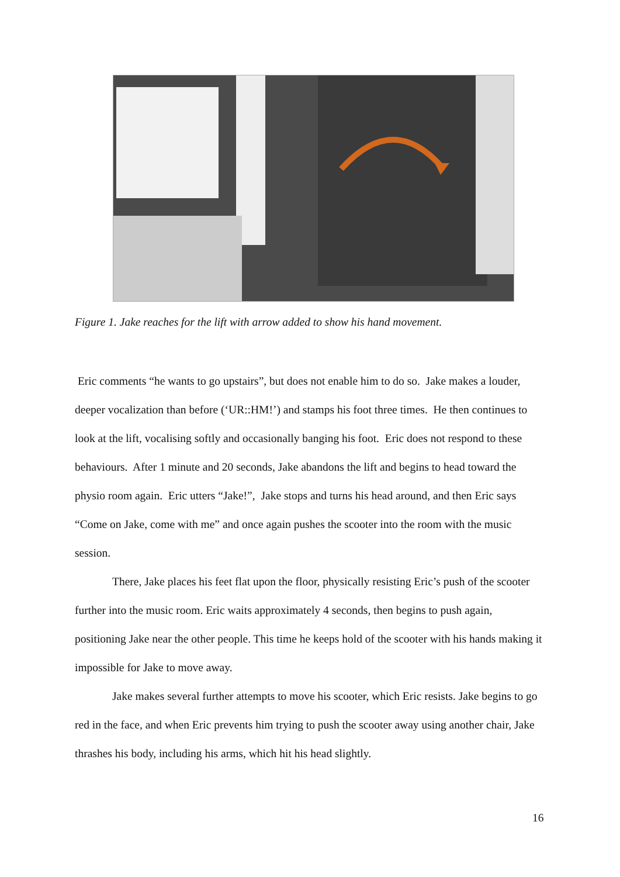Figure 1. Jake reaches for the lift with arrow added to show his hand movement.
Eric comments “he wants to go upstairs”, but does not enable him to do so. Jake makes a louder, deeper vocalization than before (‘UR::HM!’) and stamps his foot three times. He then continues to look at the lift, vocalising softly and occasionally banging his foot. Eric does not respond to these behaviours. After 1 minute and 20 seconds, Jake abandons the lift and begins to head toward the physio room again. Eric utters “Jake!”, Jake stops and turns his head around, and then Eric says “Come on Jake, come with me” and once again pushes the scooter into the room with the music session.
There, Jake places his feet flat upon the floor, physically resisting Eric’s push of the scooter further into the music room. Eric waits approximately 4 seconds, then begins to push again, positioning Jake near the other people. This time he keeps hold of the scooter with his hands making it impossible for Jake to move away.
Jake makes several further attempts to move his scooter, which Eric resists. Jake begins to go red in the face, and when Eric prevents him trying to push the scooter away using another chair, Jake thrashes his body, including his arms, which hit his head slightly.
16